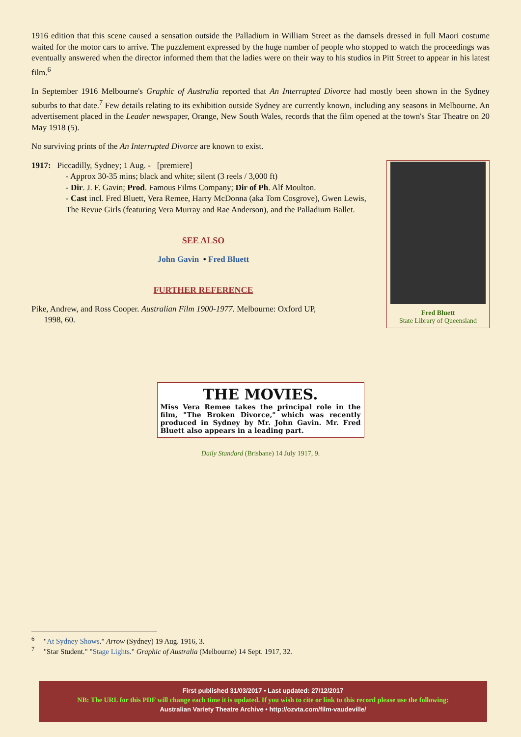1916 edition that this scene caused a sensation outside the Palladium in William Street as the damsels dressed in full Maori costume waited for the motor cars to arrive. The puzzlement expressed by the huge number of people who stopped to watch the proceedings was eventually answered when the director informed them that the ladies were on their way to his studios in Pitt Street to appear in his latest film.<sup>6</sup>
In September 1916 Melbourne's Graphic of Australia reported that An Interrupted Divorce had mostly been shown in the Sydney suburbs to that date.<sup>7</sup> Few details relating to its exhibition outside Sydney are currently known, including any seasons in Melbourne. An advertisement placed in the Leader newspaper, Orange, New South Wales, records that the film opened at the town's Star Theatre on 20 May 1918 (5).
No surviving prints of the An Interrupted Divorce are known to exist.
1917: Piccadilly, Sydney; 1 Aug. - [premiere]
- Approx 30-35 mins; black and white; silent (3 reels / 3,000 ft)
- Dir. J. F. Gavin; Prod. Famous Films Company; Dir of Ph. Alf Moulton.
- Cast incl. Fred Bluett, Vera Remee, Harry McDonna (aka Tom Cosgrove), Gwen Lewis, The Revue Girls (featuring Vera Murray and Rae Anderson), and the Palladium Ballet.
SEE ALSO
John Gavin • Fred Bluett
FURTHER REFERENCE
Pike, Andrew, and Ross Cooper. Australian Film 1900-1977. Melbourne: Oxford UP,
1998, 60.
Fred Bluett
State Library of Queensland
THE MOVIES.
Miss Vera Remee takes the principal role in the film, "The Broken Divorce," which was recently produced in Sydney by Mr. John Gavin. Mr. Fred Bluett also appears in a leading part.
Daily Standard (Brisbane) 14 July 1917, 9.
<sup>6</sup> "At Sydney Shows." Arrow (Sydney) 19 Aug. 1916, 3.
<sup>7</sup> "Star Student." "Stage Lights." Graphic of Australia (Melbourne) 14 Sept. 1917, 32.
First published 31/03/2017 • Last updated: 27/12/2017
NB: The URL for this PDF will change each time it is updated. If you wish to cite or link to this record please use the following:
Australian Variety Theatre Archive • http://ozvta.com/film-vaudeville/